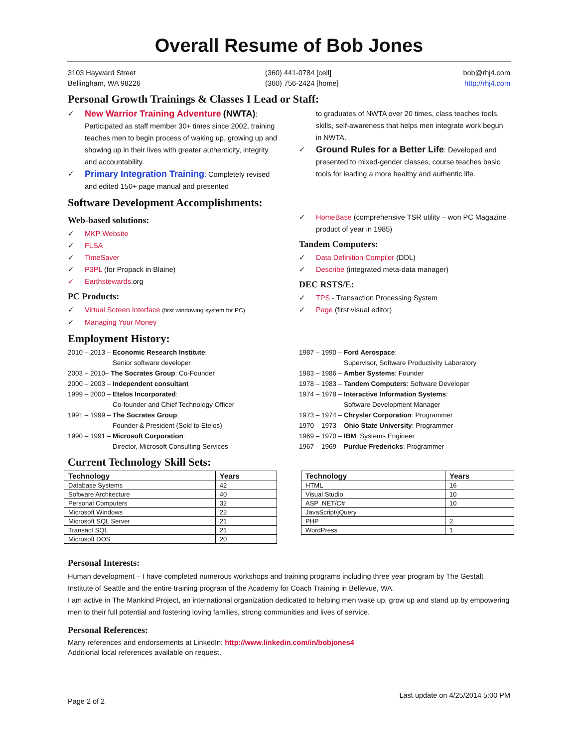Overall Resume of Bob Jones
3103 Hayward Street
Bellingham, WA 98226
(360) 441-0784 [cell]
(360) 756-2424 [home]
bob@rhj4.com
http://rhj4.com
Personal Growth Trainings & Classes I Lead or Staff:
✓ New Warrior Training Adventure (NWTA): Participated as staff member 30+ times since 2002, training teaches men to begin process of waking up, growing up and showing up in their lives with greater authenticity, integrity and accountability.
✓ Primary Integration Training: Completely revised and edited 150+ page manual and presented
to graduates of NWTA over 20 times, class teaches tools, skills, self-awareness that helps men integrate work begun in NWTA.
✓ Ground Rules for a Better Life: Developed and presented to mixed-gender classes, course teaches basic tools for leading a more healthy and authentic life.
Software Development Accomplishments:
Web-based solutions:
✓ MKP Website
✓ FLSA
✓ TimeSaver
✓ P3PL (for Propack in Blaine)
✓ Earthstewards.org
PC Products:
✓ Virtual Screen Interface (first windowing system for PC)
✓ Managing Your Money
✓ HomeBase (comprehensive TSR utility – won PC Magazine product of year in 1985)
Tandem Computers:
✓ Data Definition Compiler (DDL)
✓ Describe (integrated meta-data manager)
DEC RSTS/E:
✓ TPS - Transaction Processing System
✓ Page (first visual editor)
Employment History:
2010 – 2013 – Economic Research Institute:
Senior software developer
2003 – 2010– The Socrates Group: Co-Founder
2000 – 2003 – Independent consultant
1999 – 2000 – Etelos Incorporated:
Co-founder and Chief Technology Officer
1991 – 1999 – The Socrates Group:
Founder & President (Sold to Etelos)
1990 – 1991 – Microsoft Corporation:
Director, Microsoft Consulting Services
1987 – 1990 – Ford Aerospace:
Supervisor, Software Productivity Laboratory
1983 – 1986 – Amber Systems: Founder
1978 – 1983 – Tandem Computers: Software Developer
1974 – 1978 – Interactive Information Systems:
Software Development Manager
1973 – 1974 – Chrysler Corporation: Programmer
1970 – 1973 – Ohio State University: Programmer
1969 – 1970 – IBM: Systems Engineer
1967 – 1969 – Purdue Fredericks: Programmer
Current Technology Skill Sets:
| Technology | Years |
| --- | --- |
| Database Systems | 42 |
| Software Architecture | 40 |
| Personal Computers | 32 |
| Microsoft Windows | 22 |
| Microsoft SQL Server | 21 |
| Transact SQL | 21 |
| Microsoft DOS | 20 |
| Technology | Years |
| --- | --- |
| HTML | 16 |
| Visual Studio | 10 |
| ASP .NET/C# | 10 |
| JavaScript/jQuery | |
| PHP | 2 |
| WordPress | 1 |
Personal Interests:
Human development – I have completed numerous workshops and training programs including three year program by The Gestalt Institute of Seattle and the entire training program of the Academy for Coach Training in Bellevue, WA.
I am active in The Mankind Project, an international organization dedicated to helping men wake up, grow up and stand up by empowering men to their full potential and fostering loving families, strong communities and lives of service.
Personal References:
Many references and endorsements at LinkedIn: http://www.linkedin.com/in/bobjones4
Additional local references available on request.
Page 2 of 2
Last update on 4/25/2014 5:00 PM